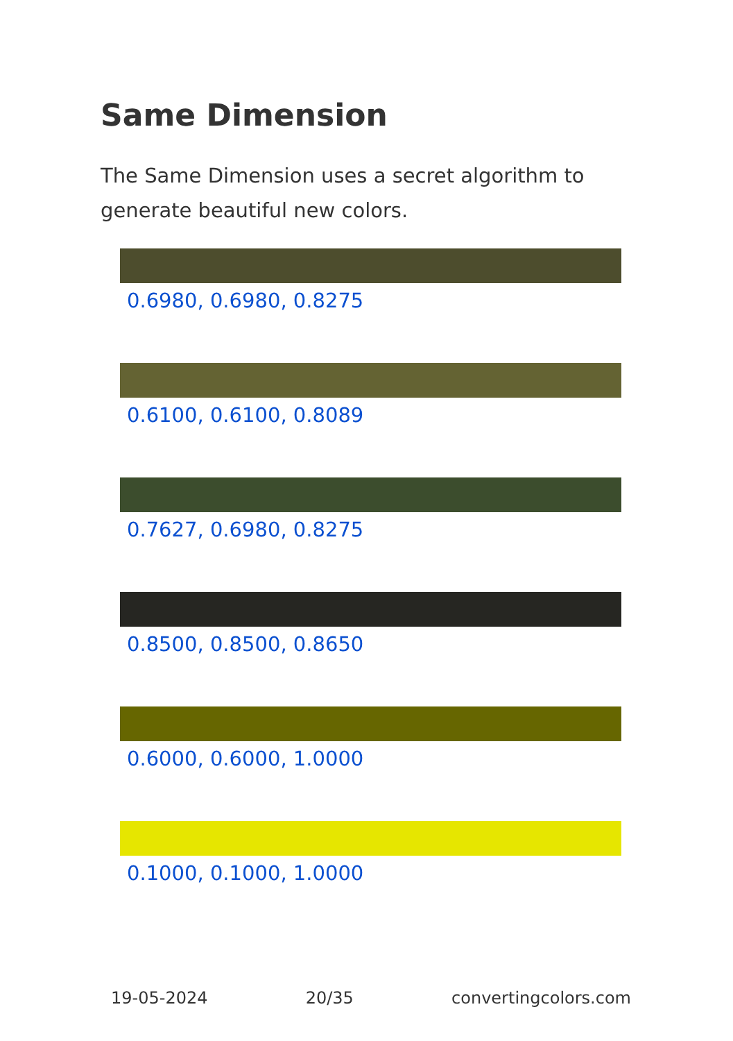Same Dimension
The Same Dimension uses a secret algorithm to generate beautiful new colors.
0.6980, 0.6980, 0.8275
0.6100, 0.6100, 0.8089
0.7627, 0.6980, 0.8275
0.8500, 0.8500, 0.8650
0.6000, 0.6000, 1.0000
0.1000, 0.1000, 1.0000
19-05-2024 20/35 convertingcolors.com